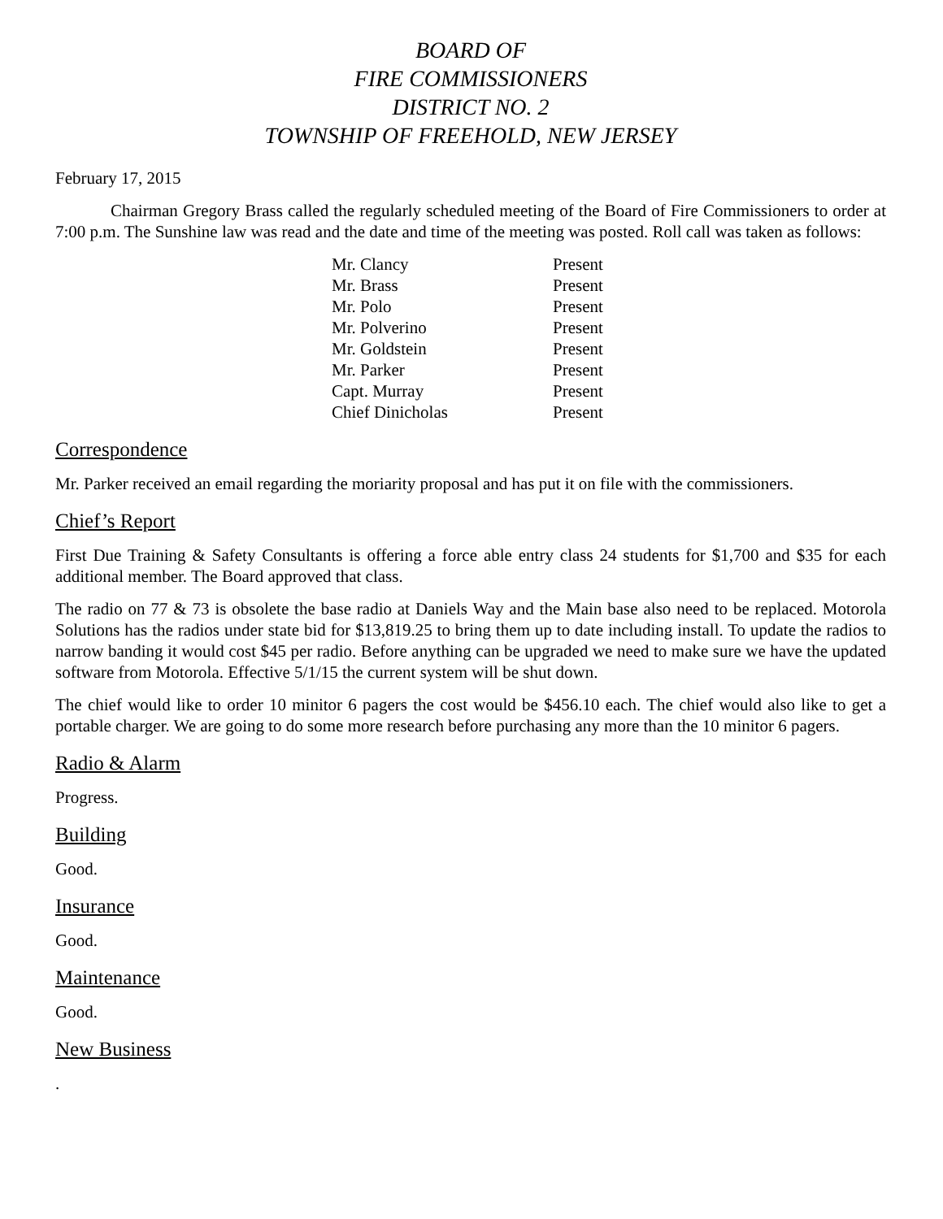BOARD OF
FIRE COMMISSIONERS
DISTRICT NO. 2
TOWNSHIP OF FREEHOLD, NEW JERSEY
February 17, 2015
Chairman Gregory Brass called the regularly scheduled meeting of the Board of Fire Commissioners to order at 7:00 p.m. The Sunshine law was read and the date and time of the meeting was posted. Roll call was taken as follows:
| Mr. Clancy | Present |
| Mr. Brass | Present |
| Mr. Polo | Present |
| Mr. Polverino | Present |
| Mr. Goldstein | Present |
| Mr. Parker | Present |
| Capt. Murray | Present |
| Chief Dinicholas | Present |
Correspondence
Mr. Parker received an email regarding the moriarity proposal and has put it on file with the commissioners.
Chief’s Report
First Due Training & Safety Consultants is offering a force able entry class 24 students for $1,700 and $35 for each additional member. The Board approved that class.
The radio on 77 & 73 is obsolete the base radio at Daniels Way and the Main base also need to be replaced. Motorola Solutions has the radios under state bid for $13,819.25 to bring them up to date including install. To update the radios to narrow banding it would cost $45 per radio. Before anything can be upgraded we need to make sure we have the updated software from Motorola. Effective 5/1/15 the current system will be shut down.
The chief would like to order 10 minitor 6 pagers the cost would be $456.10 each. The chief would also like to get a portable charger. We are going to do some more research before purchasing any more than the 10 minitor 6 pagers.
Radio & Alarm
Progress.
Building
Good.
Insurance
Good.
Maintenance
Good.
New Business
.